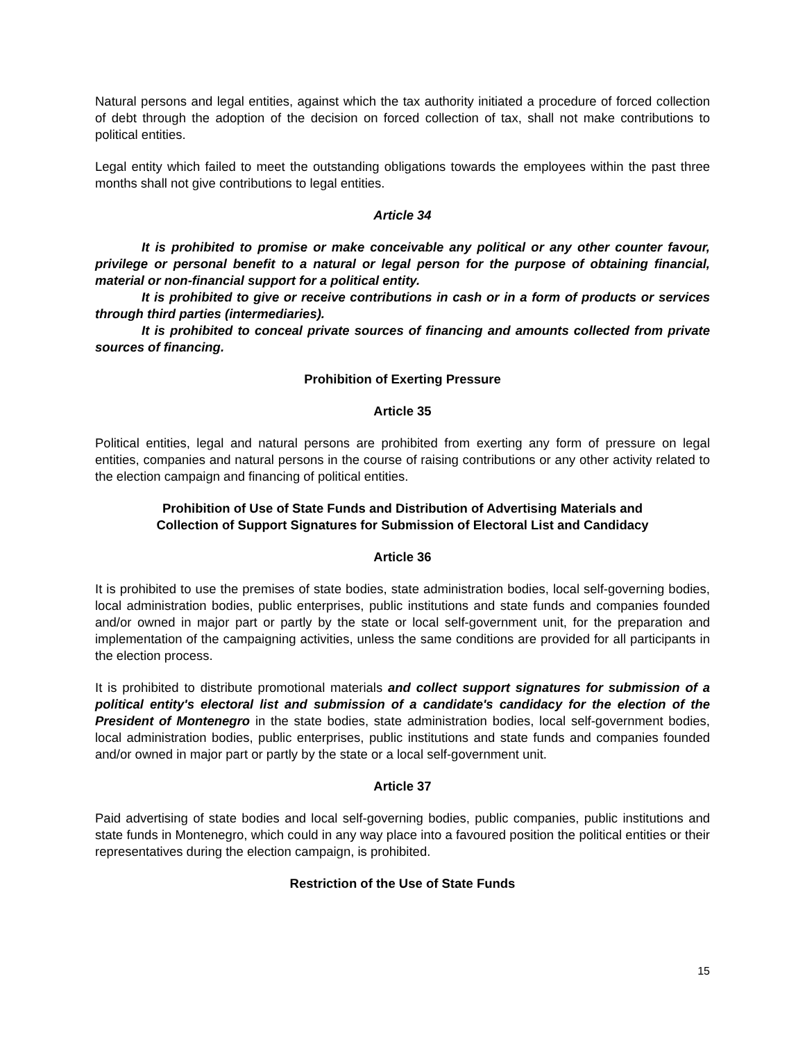Natural persons and legal entities, against which the tax authority initiated a procedure of forced collection of debt through the adoption of the decision on forced collection of tax, shall not make contributions to political entities.
Legal entity which failed to meet the outstanding obligations towards the employees within the past three months shall not give contributions to legal entities.
Article 34
It is prohibited to promise or make conceivable any political or any other counter favour, privilege or personal benefit to a natural or legal person for the purpose of obtaining financial, material or non-financial support for a political entity.
It is prohibited to give or receive contributions in cash or in a form of products or services through third parties (intermediaries).
It is prohibited to conceal private sources of financing and amounts collected from private sources of financing.
Prohibition of Exerting Pressure
Article 35
Political entities, legal and natural persons are prohibited from exerting any form of pressure on legal entities, companies and natural persons in the course of raising contributions or any other activity related to the election campaign and financing of political entities.
Prohibition of Use of State Funds and Distribution of Advertising Materials and
Collection of Support Signatures for Submission of Electoral List and Candidacy
Article 36
It is prohibited to use the premises of state bodies, state administration bodies, local self-governing bodies, local administration bodies, public enterprises, public institutions and state funds and companies founded and/or owned in major part or partly by the state or local self-government unit, for the preparation and implementation of the campaigning activities, unless the same conditions are provided for all participants in the election process.
It is prohibited to distribute promotional materials and collect support signatures for submission of a political entity's electoral list and submission of a candidate's candidacy for the election of the President of Montenegro in the state bodies, state administration bodies, local self-government bodies, local administration bodies, public enterprises, public institutions and state funds and companies founded and/or owned in major part or partly by the state or a local self-government unit.
Article 37
Paid advertising of state bodies and local self-governing bodies, public companies, public institutions and state funds in Montenegro, which could in any way place into a favoured position the political entities or their representatives during the election campaign, is prohibited.
Restriction of the Use of State Funds
15